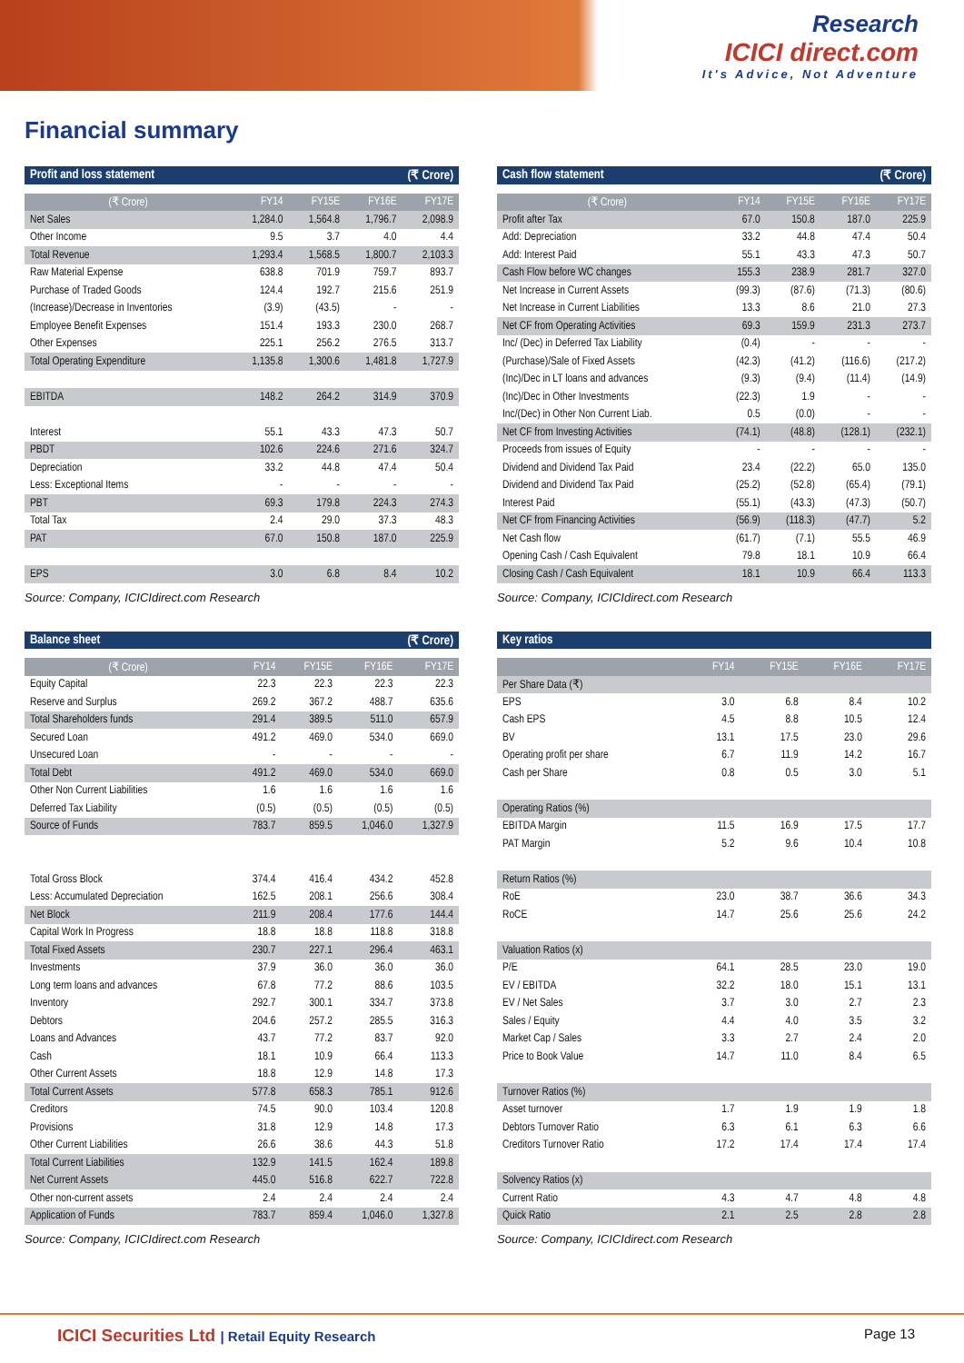Research
ICICI direct.com
It's Advice, Not Adventure
Financial summary
| Profit and loss statement | | | (₹ Crore) | |
| (₹ Crore) | FY14 | FY15E | FY16E | FY17E |
| Net Sales | 1,284.0 | 1,564.8 | 1,796.7 | 2,098.9 |
| Other Income | 9.5 | 3.7 | 4.0 | 4.4 |
| Total Revenue | 1,293.4 | 1,568.5 | 1,800.7 | 2,103.3 |
| Raw Material Expense | 638.8 | 701.9 | 759.7 | 893.7 |
| Purchase of Traded Goods | 124.4 | 192.7 | 215.6 | 251.9 |
| (Increase)/Decrease in Inventories | (3.9) | (43.5) | - | - |
| Employee Benefit Expenses | 151.4 | 193.3 | 230.0 | 268.7 |
| Other Expenses | 225.1 | 256.2 | 276.5 | 313.7 |
| Total Operating Expenditure | 1,135.8 | 1,300.6 | 1,481.8 | 1,727.9 |
| EBITDA | 148.2 | 264.2 | 314.9 | 370.9 |
| Interest | 55.1 | 43.3 | 47.3 | 50.7 |
| PBDT | 102.6 | 224.6 | 271.6 | 324.7 |
| Depreciation | 33.2 | 44.8 | 47.4 | 50.4 |
| Less: Exceptional Items | - | - | - | - |
| PBT | 69.3 | 179.8 | 224.3 | 274.3 |
| Total Tax | 2.4 | 29.0 | 37.3 | 48.3 |
| PAT | 67.0 | 150.8 | 187.0 | 225.9 |
| EPS | 3.0 | 6.8 | 8.4 | 10.2 |
Source: Company, ICICIdirect.com Research
| Cash flow statement | | | (₹ Crore) | |
| (₹ Crore) | FY14 | FY15E | FY16E | FY17E |
| Profit after Tax | 67.0 | 150.8 | 187.0 | 225.9 |
| Add: Depreciation | 33.2 | 44.8 | 47.4 | 50.4 |
| Add: Interest Paid | 55.1 | 43.3 | 47.3 | 50.7 |
| Cash Flow before WC changes | 155.3 | 238.9 | 281.7 | 327.0 |
| Net Increase in Current Assets | (99.3) | (87.6) | (71.3) | (80.6) |
| Net Increase in Current Liabilities | 13.3 | 8.6 | 21.0 | 27.3 |
| Net CF from Operating Activities | 69.3 | 159.9 | 231.3 | 273.7 |
| Inc/ (Dec) in Deferred Tax Liability | (0.4) | - | - | - |
| (Purchase)/Sale of Fixed Assets | (42.3) | (41.2) | (116.6) | (217.2) |
| (Inc)/Dec in LT loans and advances | (9.3) | (9.4) | (11.4) | (14.9) |
| (Inc)/Dec in Other Investments | (22.3) | 1.9 | - | - |
| Inc/(Dec) in Other Non Current Liab. | 0.5 | (0.0) | - | - |
| Net CF from Investing Activities | (74.1) | (48.8) | (128.1) | (232.1) |
| Proceeds from issues of Equity | - | - | - | - |
| Dividend and Dividend Tax Paid | 23.4 | (22.2) | 65.0 | 135.0 |
| Dividend and Dividend Tax Paid | (25.2) | (52.8) | (65.4) | (79.1) |
| Interest Paid | (55.1) | (43.3) | (47.3) | (50.7) |
| Net CF from Financing Activities | (56.9) | (118.3) | (47.7) | 5.2 |
| Net Cash flow | (61.7) | (7.1) | 55.5 | 46.9 |
| Opening Cash / Cash Equivalent | 79.8 | 18.1 | 10.9 | 66.4 |
| Closing Cash / Cash Equivalent | 18.1 | 10.9 | 66.4 | 113.3 |
Source: Company, ICICIdirect.com Research
| Balance sheet | | | (₹ Crore) | |
| (₹ Crore) | FY14 | FY15E | FY16E | FY17E |
| Equity Capital | 22.3 | 22.3 | 22.3 | 22.3 |
| Reserve and Surplus | 269.2 | 367.2 | 488.7 | 635.6 |
| Total Shareholders funds | 291.4 | 389.5 | 511.0 | 657.9 |
| Secured Loan | 491.2 | 469.0 | 534.0 | 669.0 |
| Unsecured Loan | - | - | - | - |
| Total Debt | 491.2 | 469.0 | 534.0 | 669.0 |
| Other Non Current Liabilities | 1.6 | 1.6 | 1.6 | 1.6 |
| Deferred Tax Liability | (0.5) | (0.5) | (0.5) | (0.5) |
| Source of Funds | 783.7 | 859.5 | 1,046.0 | 1,327.9 |
| Total Gross Block | 374.4 | 416.4 | 434.2 | 452.8 |
| Less: Accumulated Depreciation | 162.5 | 208.1 | 256.6 | 308.4 |
| Net Block | 211.9 | 208.4 | 177.6 | 144.4 |
| Capital Work In Progress | 18.8 | 18.8 | 118.8 | 318.8 |
| Total Fixed Assets | 230.7 | 227.1 | 296.4 | 463.1 |
| Investments | 37.9 | 36.0 | 36.0 | 36.0 |
| Long term loans and advances | 67.8 | 77.2 | 88.6 | 103.5 |
| Inventory | 292.7 | 300.1 | 334.7 | 373.8 |
| Debtors | 204.6 | 257.2 | 285.5 | 316.3 |
| Loans and Advances | 43.7 | 77.2 | 83.7 | 92.0 |
| Cash | 18.1 | 10.9 | 66.4 | 113.3 |
| Other Current Assets | 18.8 | 12.9 | 14.8 | 17.3 |
| Total Current Assets | 577.8 | 658.3 | 785.1 | 912.6 |
| Creditors | 74.5 | 90.0 | 103.4 | 120.8 |
| Provisions | 31.8 | 12.9 | 14.8 | 17.3 |
| Other Current Liabilities | 26.6 | 38.6 | 44.3 | 51.8 |
| Total Current Liabilities | 132.9 | 141.5 | 162.4 | 189.8 |
| Net Current Assets | 445.0 | 516.8 | 622.7 | 722.8 |
| Other non-current assets | 2.4 | 2.4 | 2.4 | 2.4 |
| Application of Funds | 783.7 | 859.4 | 1,046.0 | 1,327.8 |
Source: Company, ICICIdirect.com Research
| Key ratios | | | | |
| | FY14 | FY15E | FY16E | FY17E |
| Per Share Data (₹) | | | | |
| EPS | 3.0 | 6.8 | 8.4 | 10.2 |
| Cash EPS | 4.5 | 8.8 | 10.5 | 12.4 |
| BV | 13.1 | 17.5 | 23.0 | 29.6 |
| Operating profit per share | 6.7 | 11.9 | 14.2 | 16.7 |
| Cash per Share | 0.8 | 0.5 | 3.0 | 5.1 |
| Operating Ratios (%) | | | | |
| EBITDA Margin | 11.5 | 16.9 | 17.5 | 17.7 |
| PAT Margin | 5.2 | 9.6 | 10.4 | 10.8 |
| Return Ratios (%) | | | | |
| RoE | 23.0 | 38.7 | 36.6 | 34.3 |
| RoCE | 14.7 | 25.6 | 25.6 | 24.2 |
| Valuation Ratios (x) | | | | |
| P/E | 64.1 | 28.5 | 23.0 | 19.0 |
| EV / EBITDA | 32.2 | 18.0 | 15.1 | 13.1 |
| EV / Net Sales | 3.7 | 3.0 | 2.7 | 2.3 |
| Sales / Equity | 4.4 | 4.0 | 3.5 | 3.2 |
| Market Cap / Sales | 3.3 | 2.7 | 2.4 | 2.0 |
| Price to Book Value | 14.7 | 11.0 | 8.4 | 6.5 |
| Turnover Ratios (%) | | | | |
| Asset turnover | 1.7 | 1.9 | 1.9 | 1.8 |
| Debtors Turnover Ratio | 6.3 | 6.1 | 6.3 | 6.6 |
| Creditors Turnover Ratio | 17.2 | 17.4 | 17.4 | 17.4 |
| Solvency Ratios (x) | | | | |
| Current Ratio | 4.3 | 4.7 | 4.8 | 4.8 |
| Quick Ratio | 2.1 | 2.5 | 2.8 | 2.8 |
Source: Company, ICICIdirect.com Research
ICICI Securities Ltd | Retail Equity Research
Page 13